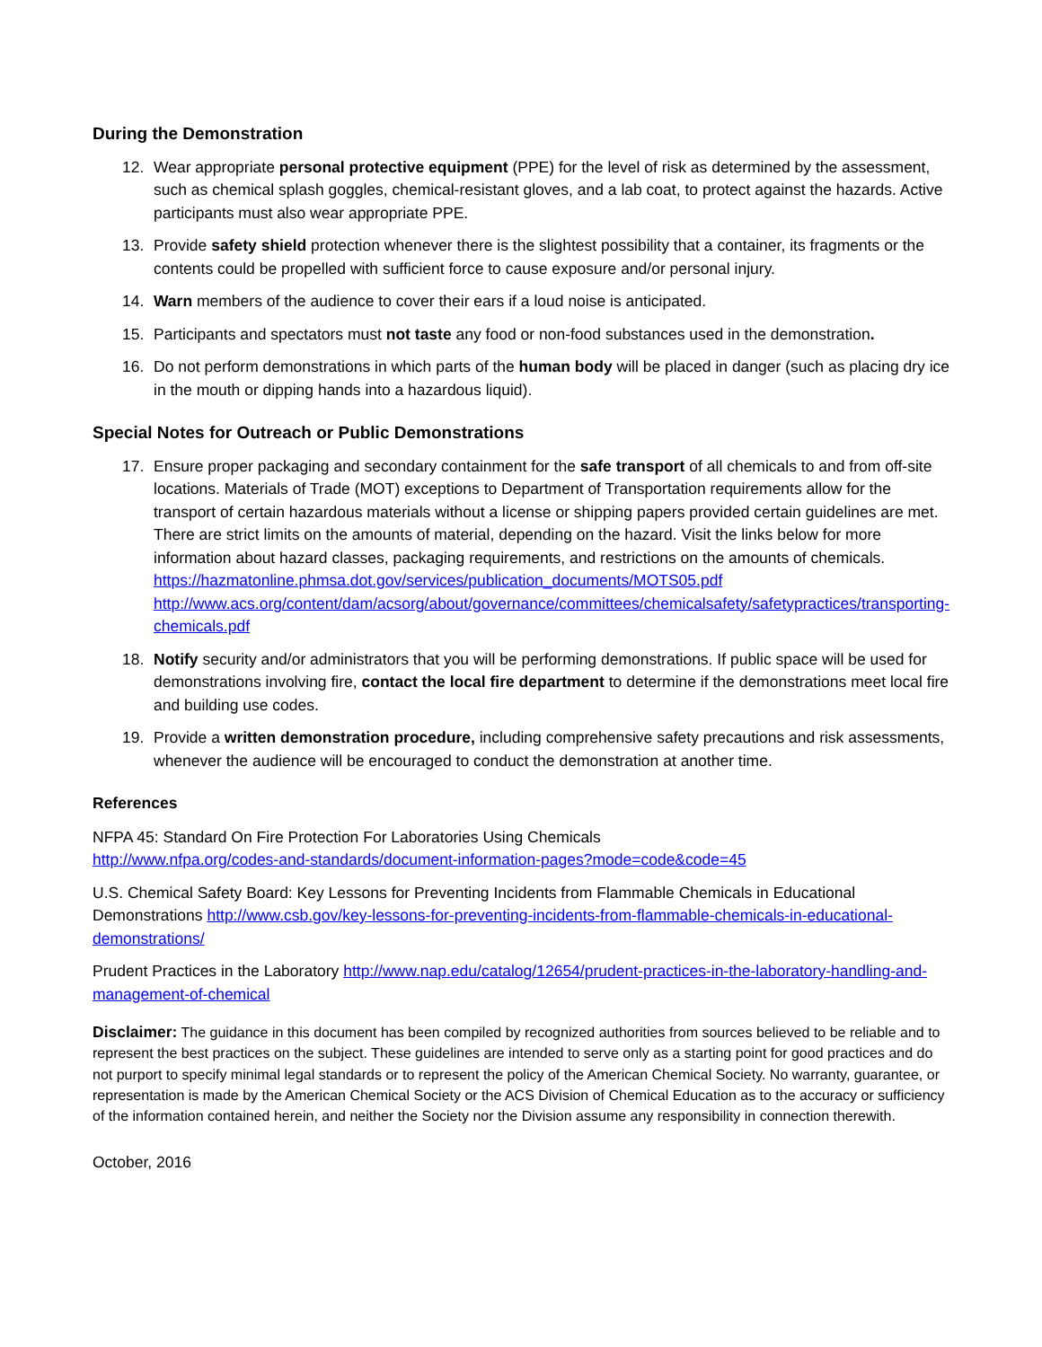During the Demonstration
12. Wear appropriate personal protective equipment (PPE) for the level of risk as determined by the assessment, such as chemical splash goggles, chemical-resistant gloves, and a lab coat, to protect against the hazards. Active participants must also wear appropriate PPE.
13. Provide safety shield protection whenever there is the slightest possibility that a container, its fragments or the contents could be propelled with sufficient force to cause exposure and/or personal injury.
14. Warn members of the audience to cover their ears if a loud noise is anticipated.
15. Participants and spectators must not taste any food or non-food substances used in the demonstration.
16. Do not perform demonstrations in which parts of the human body will be placed in danger (such as placing dry ice in the mouth or dipping hands into a hazardous liquid).
Special Notes for Outreach or Public Demonstrations
17. Ensure proper packaging and secondary containment for the safe transport of all chemicals to and from off-site locations. Materials of Trade (MOT) exceptions to Department of Transportation requirements allow for the transport of certain hazardous materials without a license or shipping papers provided certain guidelines are met. There are strict limits on the amounts of material, depending on the hazard. Visit the links below for more information about hazard classes, packaging requirements, and restrictions on the amounts of chemicals.
https://hazmatonline.phmsa.dot.gov/services/publication_documents/MOTS05.pdf
http://www.acs.org/content/dam/acsorg/about/governance/committees/chemicalsafety/safetypractices/transporting-chemicals.pdf
18. Notify security and/or administrators that you will be performing demonstrations. If public space will be used for demonstrations involving fire, contact the local fire department to determine if the demonstrations meet local fire and building use codes.
19. Provide a written demonstration procedure, including comprehensive safety precautions and risk assessments, whenever the audience will be encouraged to conduct the demonstration at another time.
References
NFPA 45: Standard On Fire Protection For Laboratories Using Chemicals
http://www.nfpa.org/codes-and-standards/document-information-pages?mode=code&code=45
U.S. Chemical Safety Board: Key Lessons for Preventing Incidents from Flammable Chemicals in Educational Demonstrations http://www.csb.gov/key-lessons-for-preventing-incidents-from-flammable-chemicals-in-educational-demonstrations/
Prudent Practices in the Laboratory http://www.nap.edu/catalog/12654/prudent-practices-in-the-laboratory-handling-and-management-of-chemical
Disclaimer: The guidance in this document has been compiled by recognized authorities from sources believed to be reliable and to represent the best practices on the subject. These guidelines are intended to serve only as a starting point for good practices and do not purport to specify minimal legal standards or to represent the policy of the American Chemical Society. No warranty, guarantee, or representation is made by the American Chemical Society or the ACS Division of Chemical Education as to the accuracy or sufficiency of the information contained herein, and neither the Society nor the Division assume any responsibility in connection therewith.
October, 2016